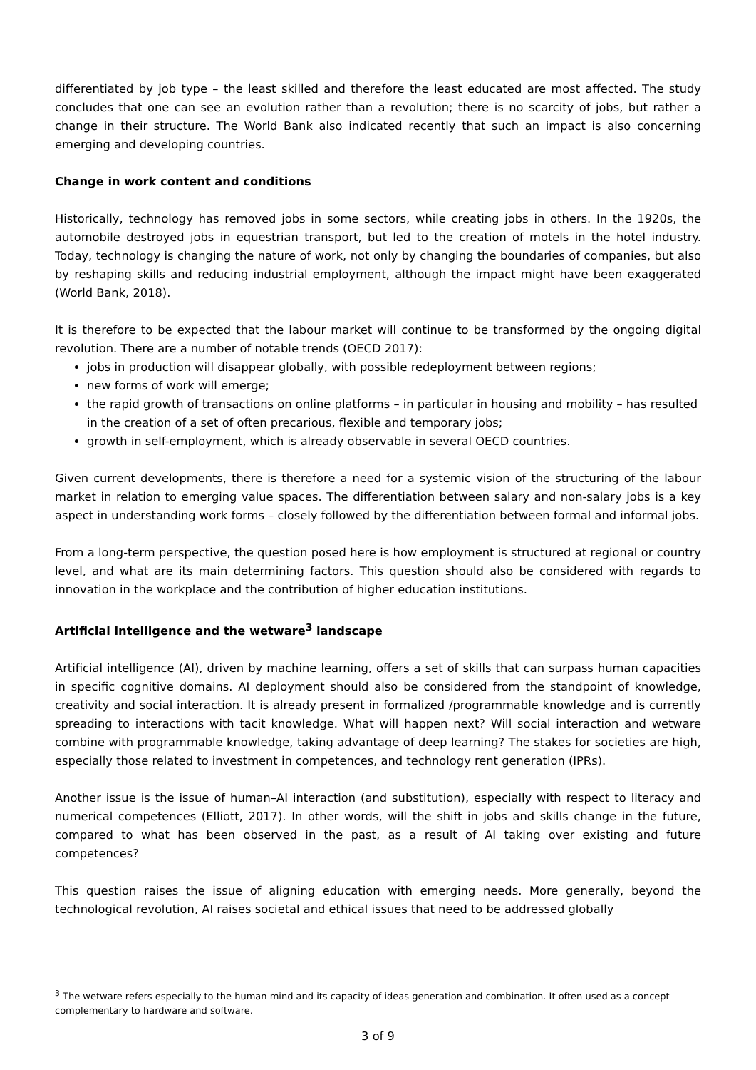differentiated by job type – the least skilled and therefore the least educated are most affected. The study concludes that one can see an evolution rather than a revolution; there is no scarcity of jobs, but rather a change in their structure. The World Bank also indicated recently that such an impact is also concerning emerging and developing countries.
Change in work content and conditions
Historically, technology has removed jobs in some sectors, while creating jobs in others. In the 1920s, the automobile destroyed jobs in equestrian transport, but led to the creation of motels in the hotel industry. Today, technology is changing the nature of work, not only by changing the boundaries of companies, but also by reshaping skills and reducing industrial employment, although the impact might have been exaggerated (World Bank, 2018).
It is therefore to be expected that the labour market will continue to be transformed by the ongoing digital revolution. There are a number of notable trends (OECD 2017):
jobs in production will disappear globally, with possible redeployment between regions;
new forms of work will emerge;
the rapid growth of transactions on online platforms – in particular in housing and mobility – has resulted in the creation of a set of often precarious, flexible and temporary jobs;
growth in self-employment, which is already observable in several OECD countries.
Given current developments, there is therefore a need for a systemic vision of the structuring of the labour market in relation to emerging value spaces. The differentiation between salary and non-salary jobs is a key aspect in understanding work forms – closely followed by the differentiation between formal and informal jobs.
From a long-term perspective, the question posed here is how employment is structured at regional or country level, and what are its main determining factors. This question should also be considered with regards to innovation in the workplace and the contribution of higher education institutions.
Artificial intelligence and the wetware<sup>3</sup> landscape
Artificial intelligence (AI), driven by machine learning, offers a set of skills that can surpass human capacities in specific cognitive domains. AI deployment should also be considered from the standpoint of knowledge, creativity and social interaction. It is already present in formalized /programmable knowledge and is currently spreading to interactions with tacit knowledge. What will happen next? Will social interaction and wetware combine with programmable knowledge, taking advantage of deep learning? The stakes for societies are high, especially those related to investment in competences, and technology rent generation (IPRs).
Another issue is the issue of human–AI interaction (and substitution), especially with respect to literacy and numerical competences (Elliott, 2017). In other words, will the shift in jobs and skills change in the future, compared to what has been observed in the past, as a result of AI taking over existing and future competences?
This question raises the issue of aligning education with emerging needs. More generally, beyond the technological revolution, AI raises societal and ethical issues that need to be addressed globally
<sup>3</sup> The wetware refers especially to the human mind and its capacity of ideas generation and combination. It often used as a concept complementary to hardware and software.
3 of 9